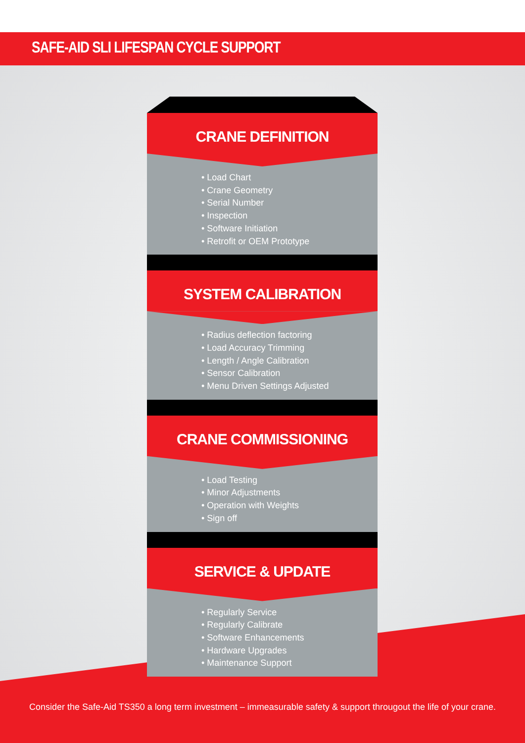SAFE-AID SLI LIFESPAN CYCLE SUPPORT
CRANE DEFINITION
• Load Chart
• Crane Geometry
• Serial Number
• Inspection
• Software Initiation
• Retrofit or OEM Prototype
SYSTEM CALIBRATION
• Radius deflection factoring
• Load Accuracy Trimming
• Length / Angle Calibration
• Sensor Calibration
• Menu Driven Settings Adjusted
CRANE COMMISSIONING
• Load Testing
• Minor Adjustments
• Operation with Weights
• Sign off
SERVICE & UPDATE
• Regularly Service
• Regularly Calibrate
• Software Enhancements
• Hardware Upgrades
• Maintenance Support
Consider the Safe-Aid TS350 a long term investment – immeasurable safety & support througout the life of your crane.